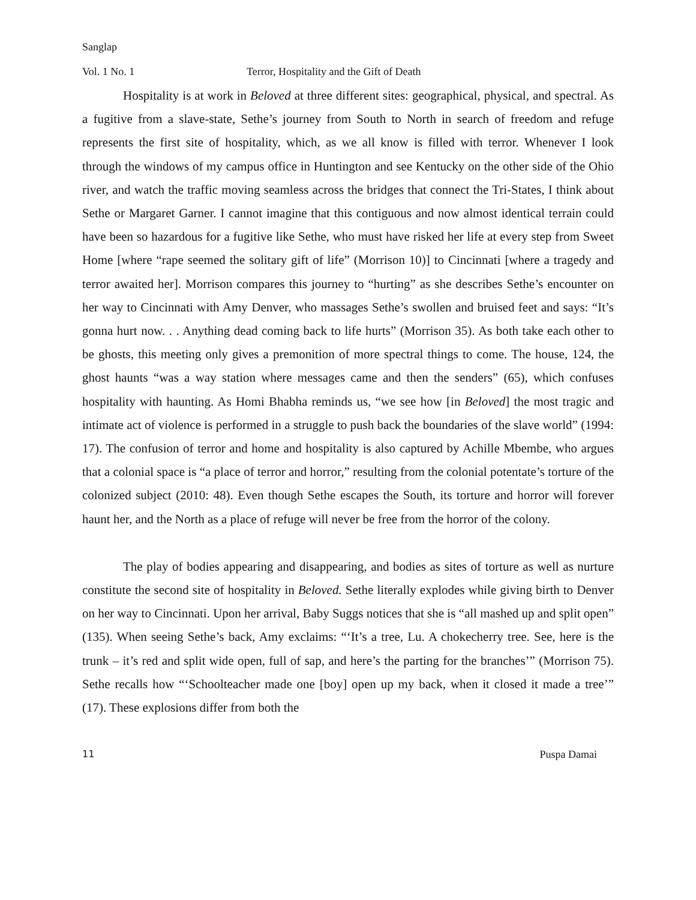Sanglap
Vol. 1 No. 1 Terror, Hospitality and the Gift of Death
Hospitality is at work in Beloved at three different sites: geographical, physical, and spectral. As a fugitive from a slave-state, Sethe’s journey from South to North in search of freedom and refuge represents the first site of hospitality, which, as we all know is filled with terror. Whenever I look through the windows of my campus office in Huntington and see Kentucky on the other side of the Ohio river, and watch the traffic moving seamless across the bridges that connect the Tri-States, I think about Sethe or Margaret Garner. I cannot imagine that this contiguous and now almost identical terrain could have been so hazardous for a fugitive like Sethe, who must have risked her life at every step from Sweet Home [where “rape seemed the solitary gift of life” (Morrison 10)] to Cincinnati [where a tragedy and terror awaited her]. Morrison compares this journey to “hurting” as she describes Sethe’s encounter on her way to Cincinnati with Amy Denver, who massages Sethe’s swollen and bruised feet and says: “It’s gonna hurt now. . . Anything dead coming back to life hurts” (Morrison 35). As both take each other to be ghosts, this meeting only gives a premonition of more spectral things to come. The house, 124, the ghost haunts “was a way station where messages came and then the senders” (65), which confuses hospitality with haunting. As Homi Bhabha reminds us, “we see how [in Beloved] the most tragic and intimate act of violence is performed in a struggle to push back the boundaries of the slave world” (1994: 17). The confusion of terror and home and hospitality is also captured by Achille Mbembe, who argues that a colonial space is “a place of terror and horror,” resulting from the colonial potentate’s torture of the colonized subject (2010: 48). Even though Sethe escapes the South, its torture and horror will forever haunt her, and the North as a place of refuge will never be free from the horror of the colony.
The play of bodies appearing and disappearing, and bodies as sites of torture as well as nurture constitute the second site of hospitality in Beloved. Sethe literally explodes while giving birth to Denver on her way to Cincinnati. Upon her arrival, Baby Suggs notices that she is “all mashed up and split open” (135). When seeing Sethe’s back, Amy exclaims: “‘It’s a tree, Lu. A chokecherry tree. See, here is the trunk – it’s red and split wide open, full of sap, and here’s the parting for the branches’” (Morrison 75). Sethe recalls how “‘Schoolteacher made one [boy] open up my back, when it closed it made a tree’” (17). These explosions differ from both the
11 Puspa Damai